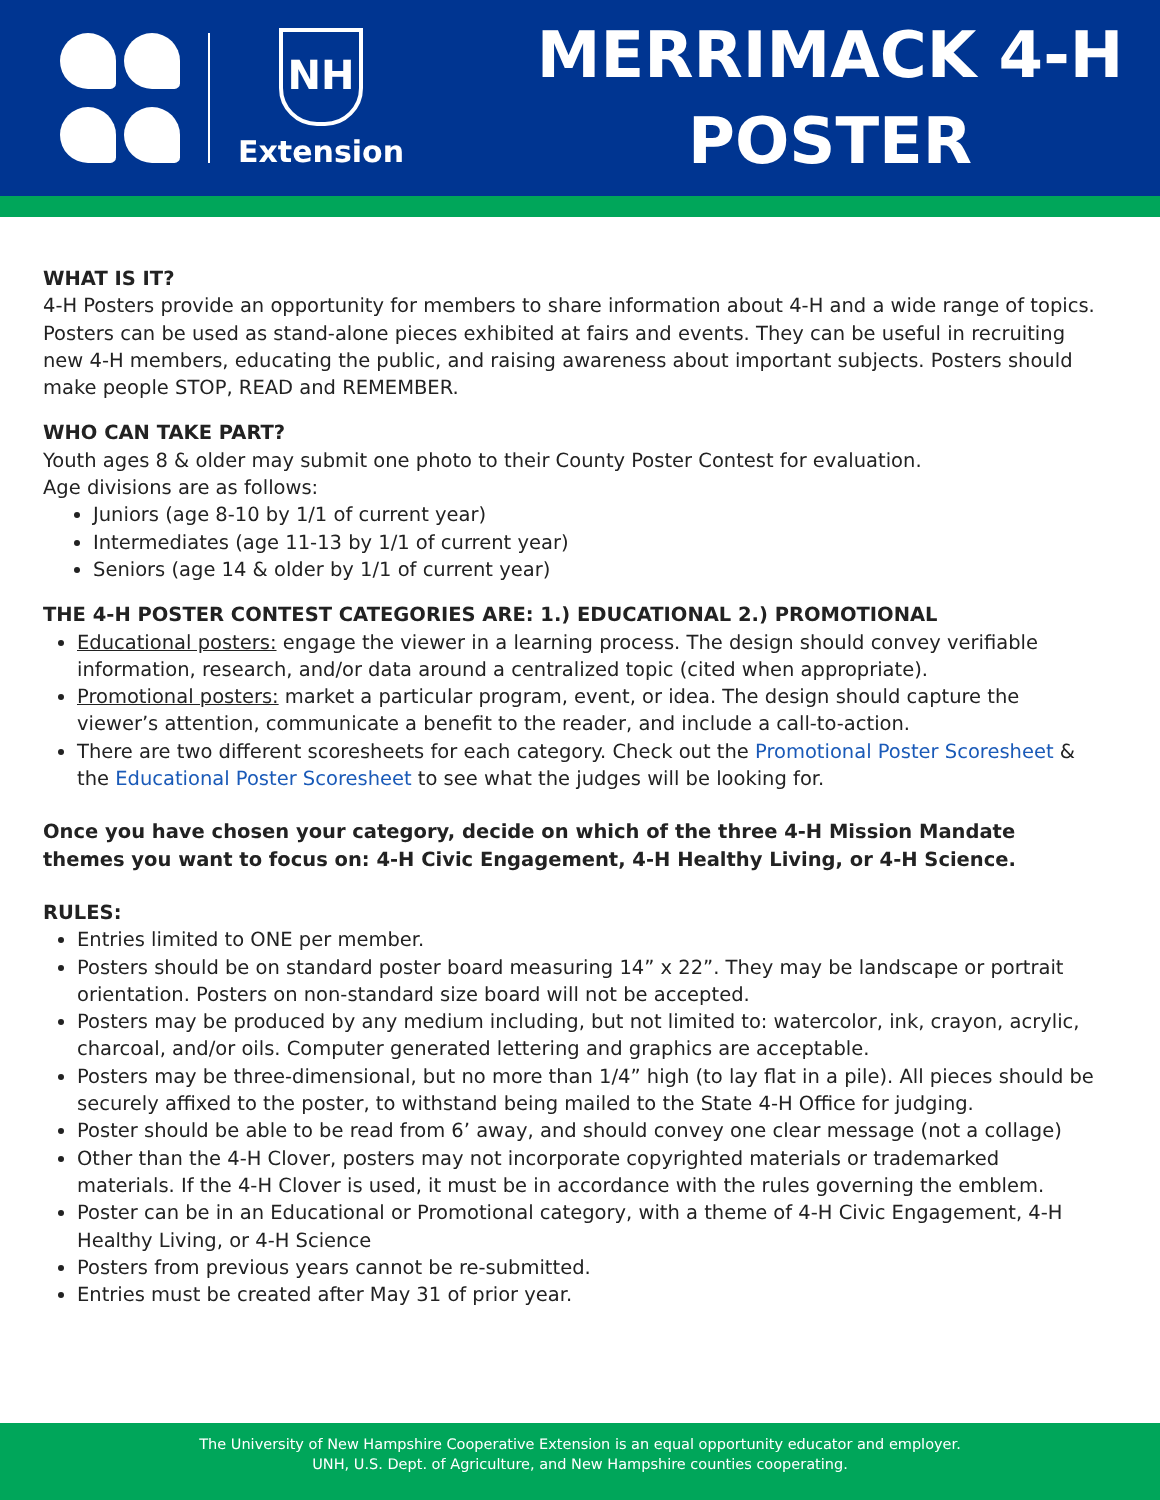NH
Extension
MERRIMACK 4-H
POSTER
WHAT IS IT?
4-H Posters provide an opportunity for members to share information about 4-H and a wide range of topics. Posters can be used as stand-alone pieces exhibited at fairs and events. They can be useful in recruiting new 4-H members, educating the public, and raising awareness about important subjects. Posters should make people STOP, READ and REMEMBER.
WHO CAN TAKE PART?
Youth ages 8 & older may submit one photo to their County Poster Contest for evaluation.
Age divisions are as follows:
Juniors (age 8-10 by 1/1 of current year)
Intermediates (age 11-13 by 1/1 of current year)
Seniors (age 14 & older by 1/1 of current year)
THE 4-H POSTER CONTEST CATEGORIES ARE: 1.) EDUCATIONAL 2.) PROMOTIONAL
Educational posters: engage the viewer in a learning process. The design should convey verifiable information, research, and/or data around a centralized topic (cited when appropriate).
Promotional posters: market a particular program, event, or idea. The design should capture the viewer’s attention, communicate a benefit to the reader, and include a call-to-action.
There are two different scoresheets for each category. Check out the Promotional Poster Scoresheet & the Educational Poster Scoresheet to see what the judges will be looking for.
Once you have chosen your category, decide on which of the three 4-H Mission Mandate themes you want to focus on: 4-H Civic Engagement, 4-H Healthy Living, or 4-H Science.
RULES:
Entries limited to ONE per member.
Posters should be on standard poster board measuring 14” x 22”. They may be landscape or portrait orientation. Posters on non-standard size board will not be accepted.
Posters may be produced by any medium including, but not limited to: watercolor, ink, crayon, acrylic, charcoal, and/or oils. Computer generated lettering and graphics are acceptable.
Posters may be three-dimensional, but no more than 1/4” high (to lay flat in a pile). All pieces should be securely affixed to the poster, to withstand being mailed to the State 4-H Office for judging.
Poster should be able to be read from 6’ away, and should convey one clear message (not a collage)
Other than the 4-H Clover, posters may not incorporate copyrighted materials or trademarked materials. If the 4-H Clover is used, it must be in accordance with the rules governing the emblem.
Poster can be in an Educational or Promotional category, with a theme of 4-H Civic Engagement, 4-H Healthy Living, or 4-H Science
Posters from previous years cannot be re-submitted.
Entries must be created after May 31 of prior year.
The University of New Hampshire Cooperative Extension is an equal opportunity educator and employer.
UNH, U.S. Dept. of Agriculture, and New Hampshire counties cooperating.